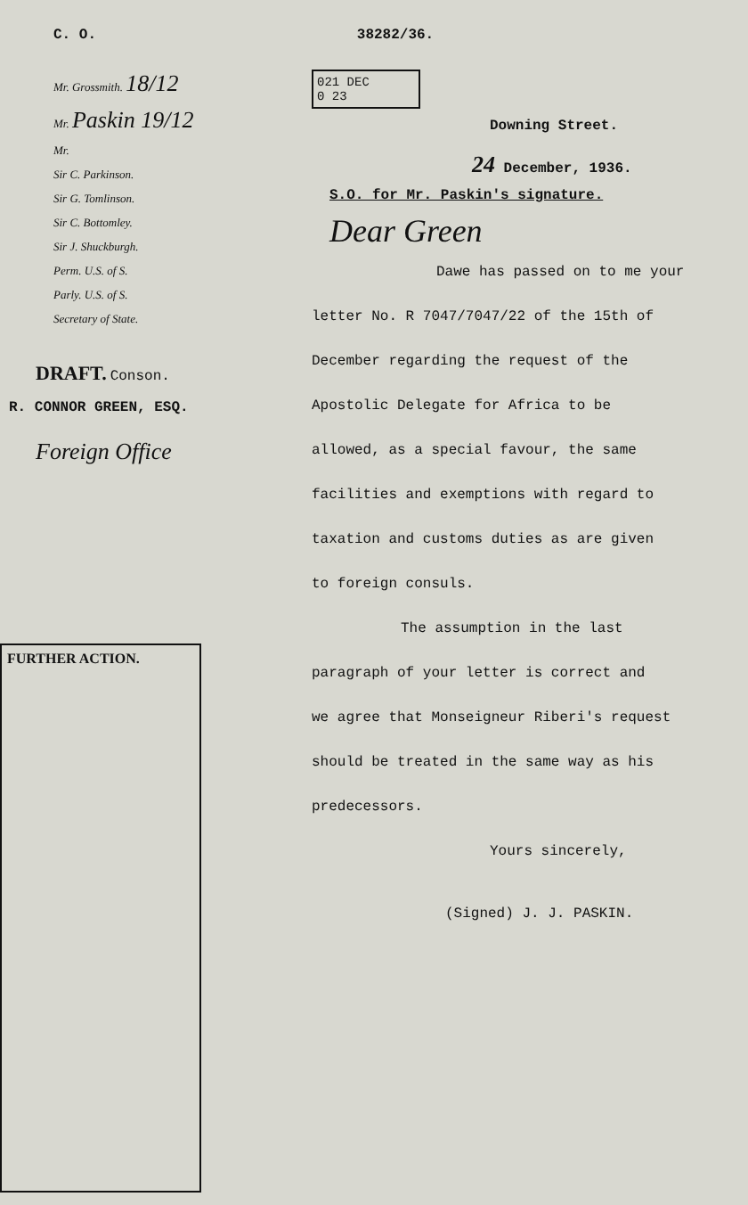C. O. 38282/36.
Mr. Grossmith. 18/12
Mr. Paskin 19/12
Mr.
Sir C. Parkinson.
Sir G. Tomlinson.
Sir C. Bottomley.
Sir J. Shuckburgh.
Perm. U.S. of S.
Parly. U.S. of S.
Secretary of State.
DRAFT. Conson.
R. CONNOR GREEN, ESQ.
Foreign Office
FURTHER ACTION.
021 DEC
0 23
Downing Street.
24 December, 1936.
S.O. for Mr. Paskin's signature.
Dear Green
Dawe has passed on to me your
letter No. R 7047/7047/22 of the 15th of
December regarding the request of the
Apostolic Delegate for Africa to be
allowed, as a special favour, the same
facilities and exemptions with regard to
taxation and customs duties as are given
to foreign consuls.
The assumption in the last
paragraph of your letter is correct and
we agree that Monseigneur Riberi's request
should be treated in the same way as his
predecessors.
Yours sincerely,
(Signed) J. J. PASKIN.